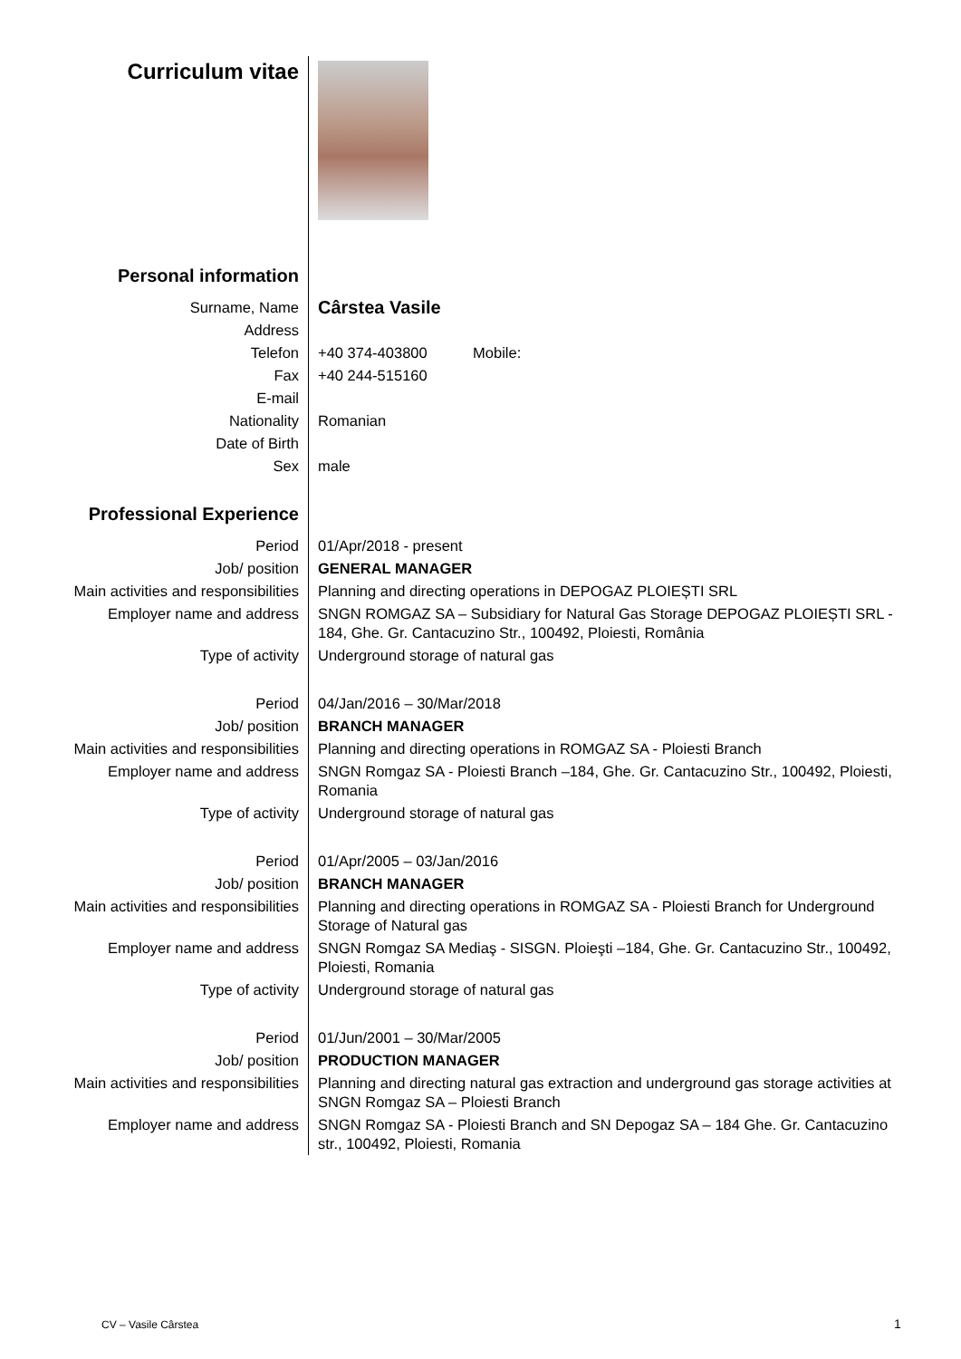| Curriculum vitae | |
| Personal information | |
| Surname, Name | Cârstea Vasile |
| Address | |
| Telefon | +40 374-403800 Mobile: |
| Fax | +40 244-515160 |
| E-mail | |
| Nationality | Romanian |
| Date of Birth | |
| Sex | male |
| Professional Experience | |
| Period | 01/Apr/2018 - present |
| Job/ position | GENERAL MANAGER |
| Main activities and responsibilities | Planning and directing operations in DEPOGAZ PLOIEȘTI SRL |
| Employer name and address | SNGN ROMGAZ SA – Subsidiary for Natural Gas Storage DEPOGAZ PLOIEȘTI SRL - 184, Ghe. Gr. Cantacuzino Str., 100492, Ploiesti, România |
| Type of activity | Underground storage of natural gas |
| Period | 04/Jan/2016 – 30/Mar/2018 |
| Job/ position | BRANCH MANAGER |
| Main activities and responsibilities | Planning and directing operations in ROMGAZ SA - Ploiesti Branch |
| Employer name and address | SNGN Romgaz SA - Ploiesti Branch –184, Ghe. Gr. Cantacuzino Str., 100492, Ploiesti, Romania |
| Type of activity | Underground storage of natural gas |
| Period | 01/Apr/2005 – 03/Jan/2016 |
| Job/ position | BRANCH MANAGER |
| Main activities and responsibilities | Planning and directing operations in ROMGAZ SA - Ploiesti Branch for Underground Storage of Natural gas |
| Employer name and address | SNGN Romgaz SA Mediaş - SISGN. Ploieşti –184, Ghe. Gr. Cantacuzino Str., 100492, Ploiesti, Romania |
| Type of activity | Underground storage of natural gas |
| Period | 01/Jun/2001 – 30/Mar/2005 |
| Job/ position | PRODUCTION MANAGER |
| Main activities and responsibilities | Planning and directing natural gas extraction and underground gas storage activities at SNGN Romgaz SA – Ploiesti Branch |
| Employer name and address | SNGN Romgaz SA - Ploiesti Branch and SN Depogaz SA – 184 Ghe. Gr. Cantacuzino str., 100492, Ploiesti, Romania |
CV – Vasile Cârstea 1